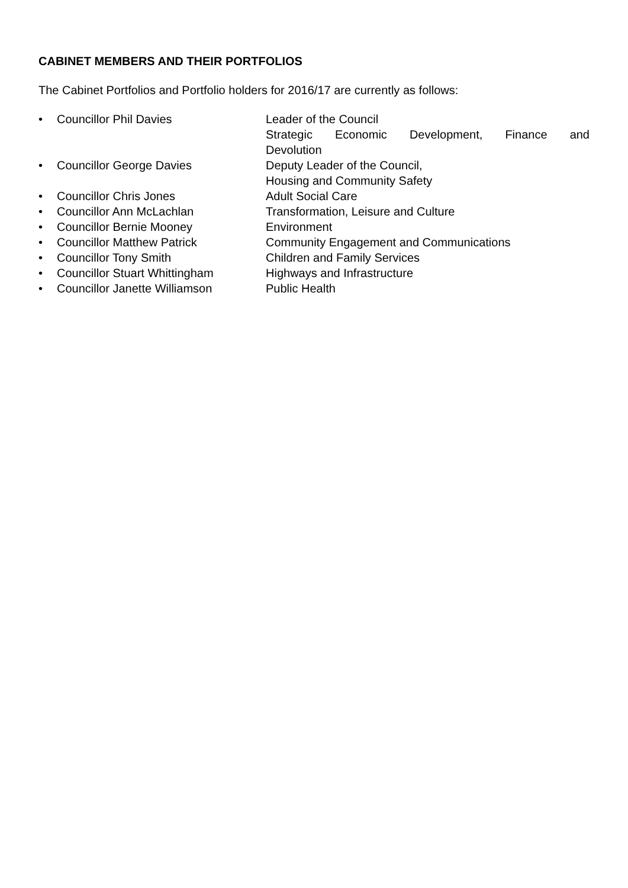CABINET MEMBERS AND THEIR PORTFOLIOS
The Cabinet Portfolios and Portfolio holders for 2016/17 are currently as follows:
• Councillor Phil Davies Leader of the Council
Strategic Economic Development, Finance and
Devolution
• Councillor George Davies Deputy Leader of the Council,
Housing and Community Safety
• Councillor Chris Jones Adult Social Care
• Councillor Ann McLachlan Transformation, Leisure and Culture
• Councillor Bernie Mooney Environment
• Councillor Matthew Patrick Community Engagement and Communications
• Councillor Tony Smith Children and Family Services
• Councillor Stuart Whittingham Highways and Infrastructure
• Councillor Janette Williamson Public Health